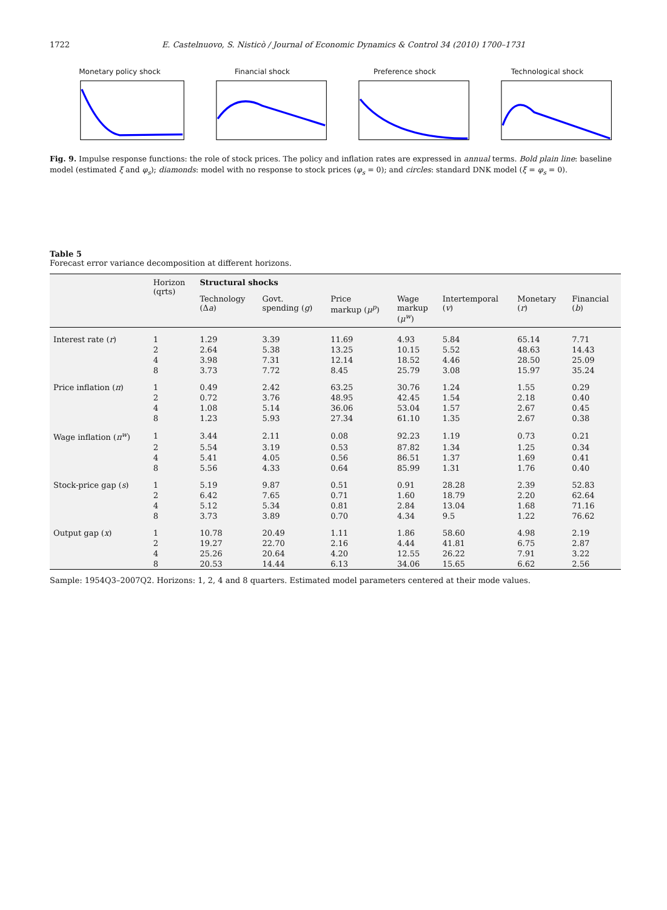1722 E. Castelnuovo, S. Nisticò / Journal of Economic Dynamics & Control 34 (2010) 1700–1731
Monetary policy shock
Financial shock
Preference shock
Technological shock
Fig. 9. Impulse response functions: the role of stock prices. The policy and inflation rates are expressed in annual terms. Bold plain line: baseline model (estimated ξ and φ<sub>s</sub>); diamonds: model with no response to stock prices (φ<sub>s</sub> = 0); and circles: standard DNK model (ξ = φ<sub>s</sub> = 0).
Table 5
Forecast error variance decomposition at different horizons.
| | Horizon (qrts) | Structural shocks | | | | | | |
| --- | --- | --- | --- | --- | --- | --- | --- | --- |
| | | Technology (Δ a ) | Govt. spending ( g ) | Price markup ( μ<sup>p</sup> ) | Wage markup ( μ<sup>w</sup> ) | Intertemporal ( v ) | Monetary ( r ) | Financial ( b ) |
| Interest rate ( r ) | 1 | 1.29 | 3.39 | 11.69 | 4.93 | 5.84 | 65.14 | 7.71 |
| | 2 | 2.64 | 5.38 | 13.25 | 10.15 | 5.52 | 48.63 | 14.43 |
| | 4 | 3.98 | 7.31 | 12.14 | 18.52 | 4.46 | 28.50 | 25.09 |
| | 8 | 3.73 | 7.72 | 8.45 | 25.79 | 3.08 | 15.97 | 35.24 |
| Price inflation ( π ) | 1 | 0.49 | 2.42 | 63.25 | 30.76 | 1.24 | 1.55 | 0.29 |
| | 2 | 0.72 | 3.76 | 48.95 | 42.45 | 1.54 | 2.18 | 0.40 |
| | 4 | 1.08 | 5.14 | 36.06 | 53.04 | 1.57 | 2.67 | 0.45 |
| | 8 | 1.23 | 5.93 | 27.34 | 61.10 | 1.35 | 2.67 | 0.38 |
| Wage inflation ( π<sup>w</sup> ) | 1 | 3.44 | 2.11 | 0.08 | 92.23 | 1.19 | 0.73 | 0.21 |
| | 2 | 5.54 | 3.19 | 0.53 | 87.82 | 1.34 | 1.25 | 0.34 |
| | 4 | 5.41 | 4.05 | 0.56 | 86.51 | 1.37 | 1.69 | 0.41 |
| | 8 | 5.56 | 4.33 | 0.64 | 85.99 | 1.31 | 1.76 | 0.40 |
| Stock-price gap ( s ) | 1 | 5.19 | 9.87 | 0.51 | 0.91 | 28.28 | 2.39 | 52.83 |
| | 2 | 6.42 | 7.65 | 0.71 | 1.60 | 18.79 | 2.20 | 62.64 |
| | 4 | 5.12 | 5.34 | 0.81 | 2.84 | 13.04 | 1.68 | 71.16 |
| | 8 | 3.73 | 3.89 | 0.70 | 4.34 | 9.5 | 1.22 | 76.62 |
| Output gap ( x ) | 1 | 10.78 | 20.49 | 1.11 | 1.86 | 58.60 | 4.98 | 2.19 |
| | 2 | 19.27 | 22.70 | 2.16 | 4.44 | 41.81 | 6.75 | 2.87 |
| | 4 | 25.26 | 20.64 | 4.20 | 12.55 | 26.22 | 7.91 | 3.22 |
| | 8 | 20.53 | 14.44 | 6.13 | 34.06 | 15.65 | 6.62 | 2.56 |
Sample: 1954Q3–2007Q2. Horizons: 1, 2, 4 and 8 quarters. Estimated model parameters centered at their mode values.